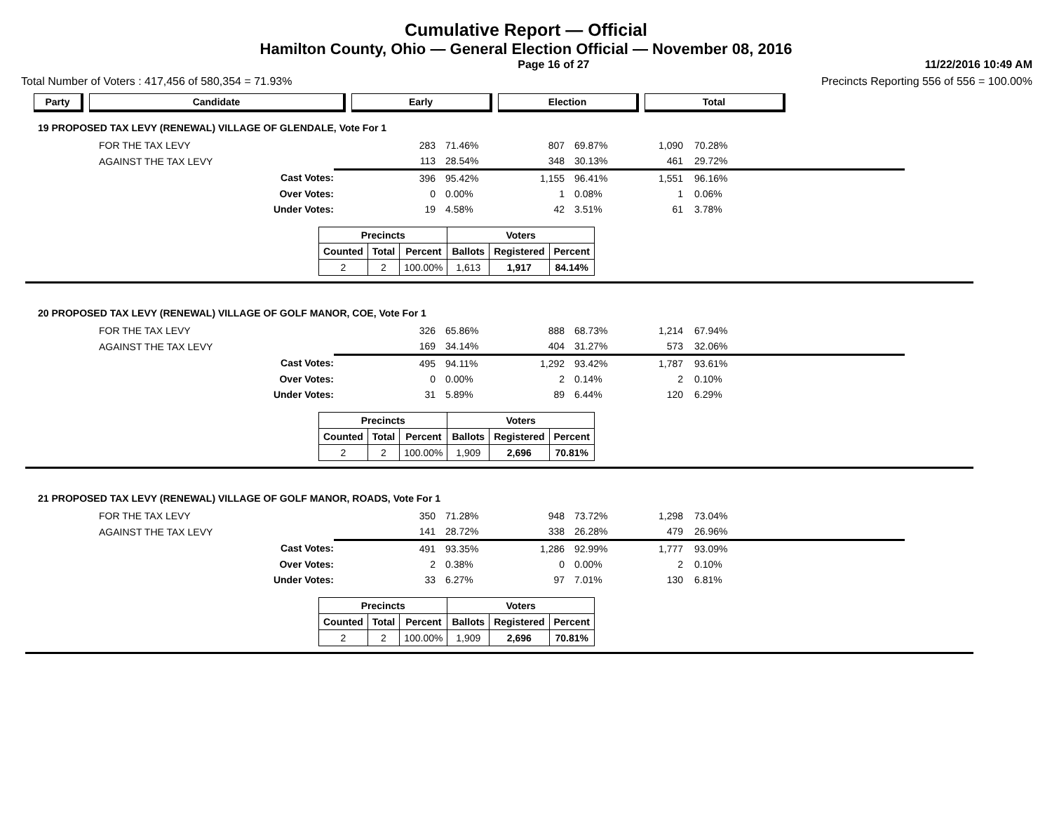Cumulative Report — Official
Hamilton County, Ohio — General Election Official — November 08, 2016
Page 16 of 27 11/22/2016 10:49 AM
Total Number of Voters : 417,456 of 580,354 = 71.93% Precincts Reporting 556 of 556 = 100.00%
Party Candidate Early Election Total
19 PROPOSED TAX LEVY (RENEWAL) VILLAGE OF GLENDALE, Vote For 1
| | FOR THE TAX LEVY | 283 | 71.46% | 807 | 69.87% | 1,090 | 70.28% |
| | AGAINST THE TAX LEVY | 113 | 28.54% | 348 | 30.13% | 461 | 29.72% |
| | Cast Votes: | 396 | 95.42% | 1,155 | 96.41% | 1,551 | 96.16% |
| | Over Votes: | 0 | 0.00% | 1 | 0.08% | 1 | 0.06% |
| | Under Votes: | 19 | 4.58% | 42 | 3.51% | 61 | 3.78% |
| Precincts | | | Voters | | |
| --- | --- | --- | --- | --- | --- |
| Counted | Total | Percent | Ballots | Registered | Percent |
| 2 | 2 | 100.00% | 1,613 | 1,917 | 84.14% |
20 PROPOSED TAX LEVY (RENEWAL) VILLAGE OF GOLF MANOR, COE, Vote For 1
| | FOR THE TAX LEVY | 326 | 65.86% | 888 | 68.73% | 1,214 | 67.94% |
| | AGAINST THE TAX LEVY | 169 | 34.14% | 404 | 31.27% | 573 | 32.06% |
| | Cast Votes: | 495 | 94.11% | 1,292 | 93.42% | 1,787 | 93.61% |
| | Over Votes: | 0 | 0.00% | 2 | 0.14% | 2 | 0.10% |
| | Under Votes: | 31 | 5.89% | 89 | 6.44% | 120 | 6.29% |
| Precincts | | | Voters | | |
| --- | --- | --- | --- | --- | --- |
| Counted | Total | Percent | Ballots | Registered | Percent |
| 2 | 2 | 100.00% | 1,909 | 2,696 | 70.81% |
21 PROPOSED TAX LEVY (RENEWAL) VILLAGE OF GOLF MANOR, ROADS, Vote For 1
| | FOR THE TAX LEVY | 350 | 71.28% | 948 | 73.72% | 1,298 | 73.04% |
| | AGAINST THE TAX LEVY | 141 | 28.72% | 338 | 26.28% | 479 | 26.96% |
| | Cast Votes: | 491 | 93.35% | 1,286 | 92.99% | 1,777 | 93.09% |
| | Over Votes: | 2 | 0.38% | 0 | 0.00% | 2 | 0.10% |
| | Under Votes: | 33 | 6.27% | 97 | 7.01% | 130 | 6.81% |
| Precincts | | | Voters | | |
| --- | --- | --- | --- | --- | --- |
| Counted | Total | Percent | Ballots | Registered | Percent |
| 2 | 2 | 100.00% | 1,909 | 2,696 | 70.81% |